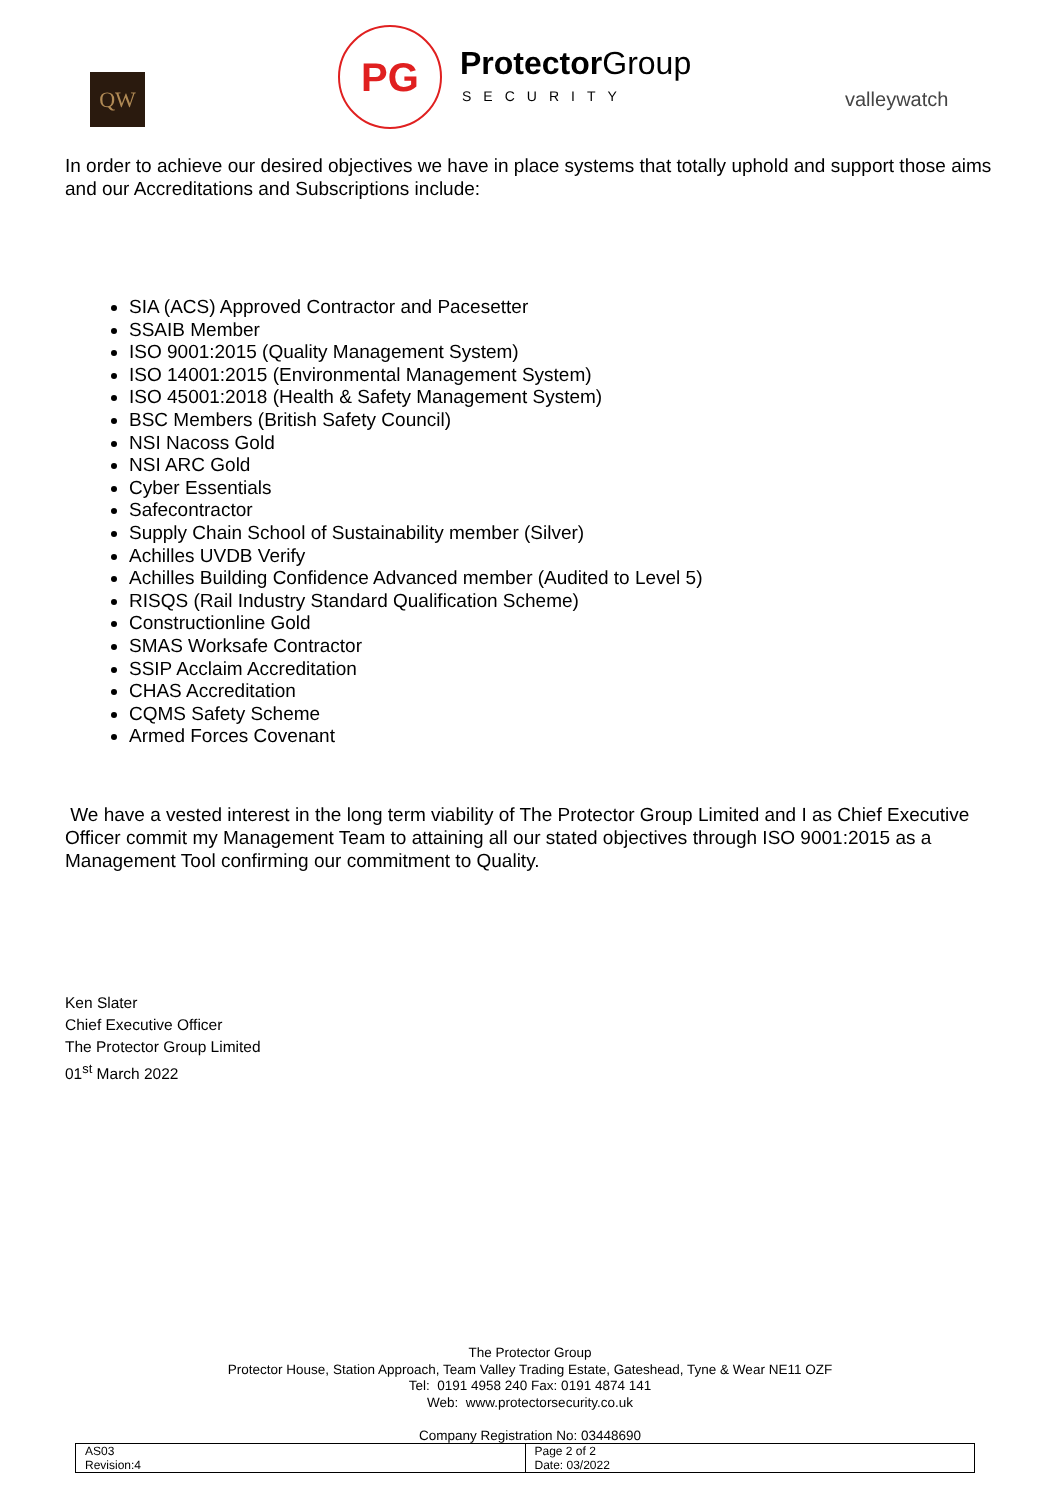QW
PG Protector Group
SECURITY valleywatch
In order to achieve our desired objectives we have in place systems that totally uphold and support those aims and our Accreditations and Subscriptions include:
SIA (ACS) Approved Contractor and Pacesetter
SSAIB Member
ISO 9001:2015 (Quality Management System)
ISO 14001:2015 (Environmental Management System)
ISO 45001:2018 (Health & Safety Management System)
BSC Members (British Safety Council)
NSI Nacoss Gold
NSI ARC Gold
Cyber Essentials
Safecontractor
Supply Chain School of Sustainability member (Silver)
Achilles UVDB Verify
Achilles Building Confidence Advanced member (Audited to Level 5)
RISQS (Rail Industry Standard Qualification Scheme)
Constructionline Gold
SMAS Worksafe Contractor
SSIP Acclaim Accreditation
CHAS Accreditation
CQMS Safety Scheme
Armed Forces Covenant
We have a vested interest in the long term viability of The Protector Group Limited and I as Chief Executive Officer commit my Management Team to attaining all our stated objectives through ISO 9001:2015 as a Management Tool confirming our commitment to Quality.
Ken Slater
Chief Executive Officer
The Protector Group Limited
01<sup>st</sup> March 2022
The Protector Group
Protector House, Station Approach, Team Valley Trading Estate, Gateshead, Tyne & Wear NE11 OZF
Tel: 0191 4958 240 Fax: 0191 4874 141
Web: www.protectorsecurity.co.uk
Company Registration No: 03448690
| AS03 Revision:4 | Page 2 of 2 Date: 03/2022 |